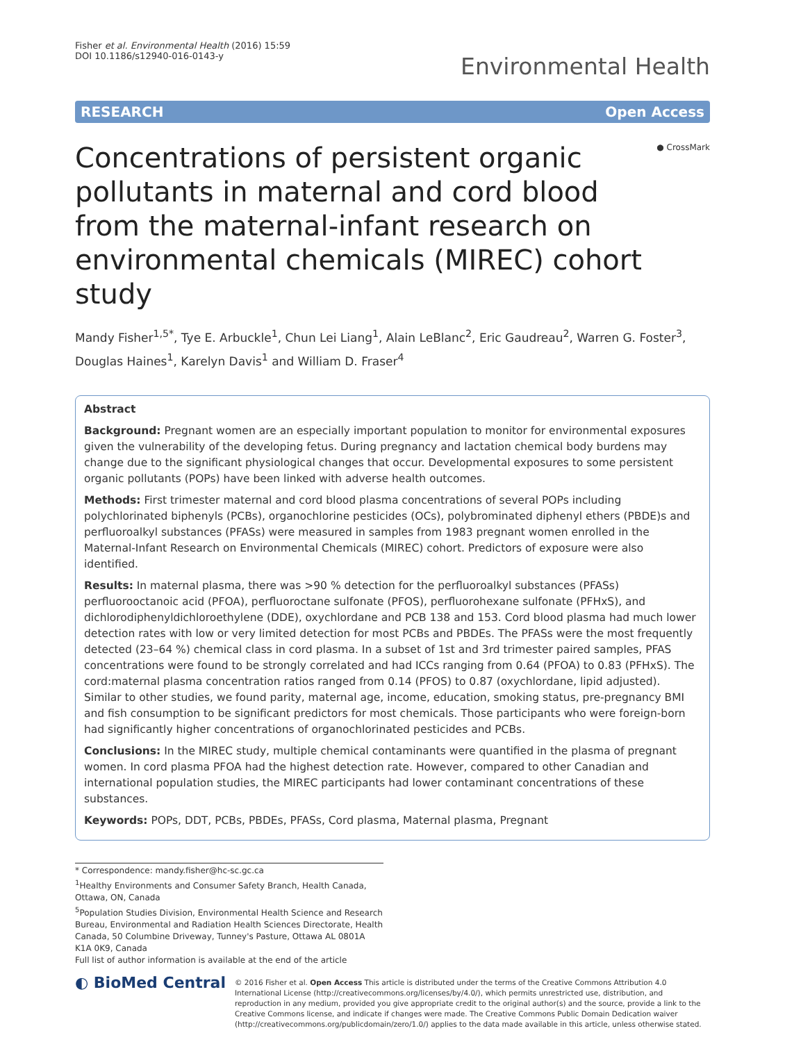Fisher et al. Environmental Health (2016) 15:59
DOI 10.1186/s12940-016-0143-y
Environmental Health
RESEARCH Open Access
● CrossMark
Concentrations of persistent organic pollutants in maternal and cord blood from the maternal-infant research on environmental chemicals (MIREC) cohort study
Mandy Fisher<sup>1,5*</sup>, Tye E. Arbuckle<sup>1</sup>, Chun Lei Liang<sup>1</sup>, Alain LeBlanc<sup>2</sup>, Eric Gaudreau<sup>2</sup>, Warren G. Foster<sup>3</sup>, Douglas Haines<sup>1</sup>, Karelyn Davis<sup>1</sup> and William D. Fraser<sup>4</sup>
Abstract
Background: Pregnant women are an especially important population to monitor for environmental exposures given the vulnerability of the developing fetus. During pregnancy and lactation chemical body burdens may change due to the significant physiological changes that occur. Developmental exposures to some persistent organic pollutants (POPs) have been linked with adverse health outcomes.
Methods: First trimester maternal and cord blood plasma concentrations of several POPs including polychlorinated biphenyls (PCBs), organochlorine pesticides (OCs), polybrominated diphenyl ethers (PBDE)s and perfluoroalkyl substances (PFASs) were measured in samples from 1983 pregnant women enrolled in the Maternal-Infant Research on Environmental Chemicals (MIREC) cohort. Predictors of exposure were also identified.
Results: In maternal plasma, there was >90 % detection for the perfluoroalkyl substances (PFASs) perfluorooctanoic acid (PFOA), perfluoroctane sulfonate (PFOS), perfluorohexane sulfonate (PFHxS), and dichlorodiphenyldichloroethylene (DDE), oxychlordane and PCB 138 and 153. Cord blood plasma had much lower detection rates with low or very limited detection for most PCBs and PBDEs. The PFASs were the most frequently detected (23–64 %) chemical class in cord plasma. In a subset of 1st and 3rd trimester paired samples, PFAS concentrations were found to be strongly correlated and had ICCs ranging from 0.64 (PFOA) to 0.83 (PFHxS). The cord:maternal plasma concentration ratios ranged from 0.14 (PFOS) to 0.87 (oxychlordane, lipid adjusted). Similar to other studies, we found parity, maternal age, income, education, smoking status, pre-pregnancy BMI and fish consumption to be significant predictors for most chemicals. Those participants who were foreign-born had significantly higher concentrations of organochlorinated pesticides and PCBs.
Conclusions: In the MIREC study, multiple chemical contaminants were quantified in the plasma of pregnant women. In cord plasma PFOA had the highest detection rate. However, compared to other Canadian and international population studies, the MIREC participants had lower contaminant concentrations of these substances.
Keywords: POPs, DDT, PCBs, PBDEs, PFASs, Cord plasma, Maternal plasma, Pregnant
* Correspondence: mandy.fisher@hc-sc.gc.ca
<sup>1</sup> Healthy Environments and Consumer Safety Branch, Health Canada, Ottawa, ON, Canada
<sup>5</sup> Population Studies Division, Environmental Health Science and Research Bureau, Environmental and Radiation Health Sciences Directorate, Health Canada, 50 Columbine Driveway, Tunney's Pasture, Ottawa AL 0801A K1A 0K9, Canada
Full list of author information is available at the end of the article
◐ BioMed Central
© 2016 Fisher et al. Open Access This article is distributed under the terms of the Creative Commons Attribution 4.0 International License (http://creativecommons.org/licenses/by/4.0/), which permits unrestricted use, distribution, and reproduction in any medium, provided you give appropriate credit to the original author(s) and the source, provide a link to the Creative Commons license, and indicate if changes were made. The Creative Commons Public Domain Dedication waiver (http://creativecommons.org/publicdomain/zero/1.0/) applies to the data made available in this article, unless otherwise stated.